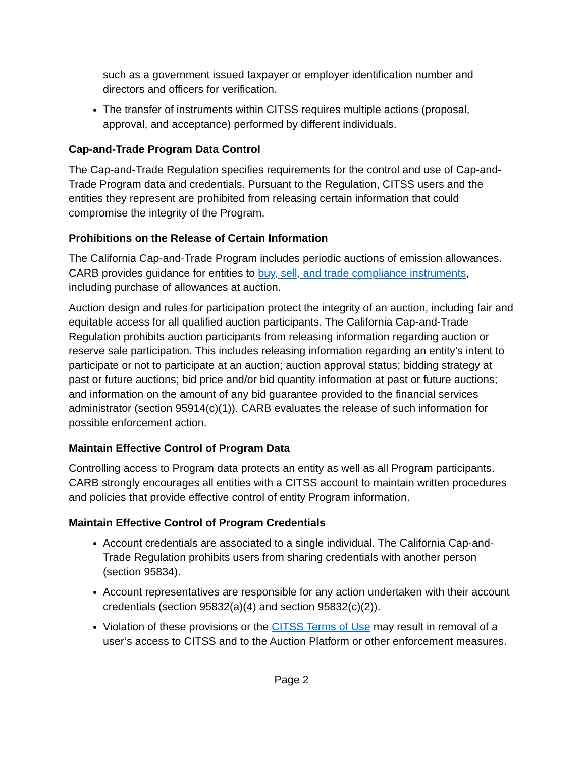such as a government issued taxpayer or employer identification number and directors and officers for verification.
The transfer of instruments within CITSS requires multiple actions (proposal, approval, and acceptance) performed by different individuals.
Cap-and-Trade Program Data Control
The Cap-and-Trade Regulation specifies requirements for the control and use of Cap-and-Trade Program data and credentials. Pursuant to the Regulation, CITSS users and the entities they represent are prohibited from releasing certain information that could compromise the integrity of the Program.
Prohibitions on the Release of Certain Information
The California Cap-and-Trade Program includes periodic auctions of emission allowances. CARB provides guidance for entities to buy, sell, and trade compliance instruments, including purchase of allowances at auction.
Auction design and rules for participation protect the integrity of an auction, including fair and equitable access for all qualified auction participants. The California Cap-and-Trade Regulation prohibits auction participants from releasing information regarding auction or reserve sale participation. This includes releasing information regarding an entity’s intent to participate or not to participate at an auction; auction approval status; bidding strategy at past or future auctions; bid price and/or bid quantity information at past or future auctions; and information on the amount of any bid guarantee provided to the financial services administrator (section 95914(c)(1)). CARB evaluates the release of such information for possible enforcement action.
Maintain Effective Control of Program Data
Controlling access to Program data protects an entity as well as all Program participants. CARB strongly encourages all entities with a CITSS account to maintain written procedures and policies that provide effective control of entity Program information.
Maintain Effective Control of Program Credentials
Account credentials are associated to a single individual. The California Cap-and-Trade Regulation prohibits users from sharing credentials with another person (section 95834).
Account representatives are responsible for any action undertaken with their account credentials (section 95832(a)(4) and section 95832(c)(2)).
Violation of these provisions or the CITSS Terms of Use may result in removal of a user’s access to CITSS and to the Auction Platform or other enforcement measures.
Page 2